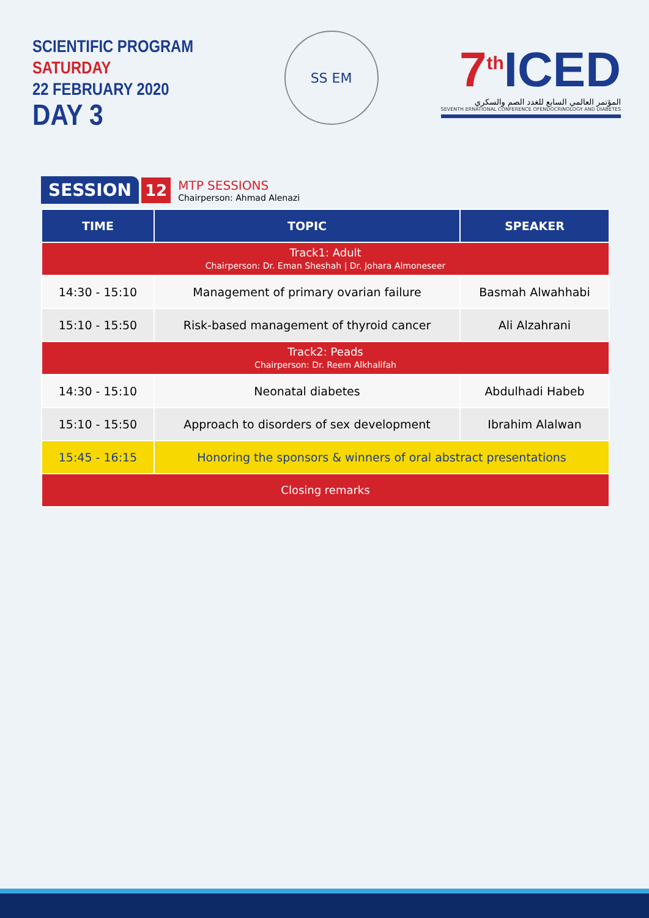SCIENTIFIC PROGRAM
SATURDAY
22 FEBRUARY 2020
DAY 3
SS EM
7<sup>th</sup> ICED
المؤتمر العالمي السابع للغدد الصم والسكري
SEVENTH ERNATIONAL CONFERENCE OFENDOCRINOLOGY AND DIABETES
SESSION 12
MTP SESSIONS
Chairperson: Ahmad Alenazi
| TIME | TOPIC | SPEAKER |
| --- | --- | --- |
| Track1: Adult Chairperson: Dr. Eman Sheshah / Dr. Johara Almoneseer | | |
| 14:30 - 15:10 | Management of primary ovarian failure | Basmah Alwahhabi |
| 15:10 - 15:50 | Risk-based management of thyroid cancer | Ali Alzahrani |
| Track2: Peads Chairperson: Dr. Reem Alkhalifah | | |
| 14:30 - 15:10 | Neonatal diabetes | Abdulhadi Habeb |
| 15:10 - 15:50 | Approach to disorders of sex development | Ibrahim Alalwan |
| 15:45 - 16:15 | Honoring the sponsors & winners of oral abstract presentations | |
| Closing remarks | | |